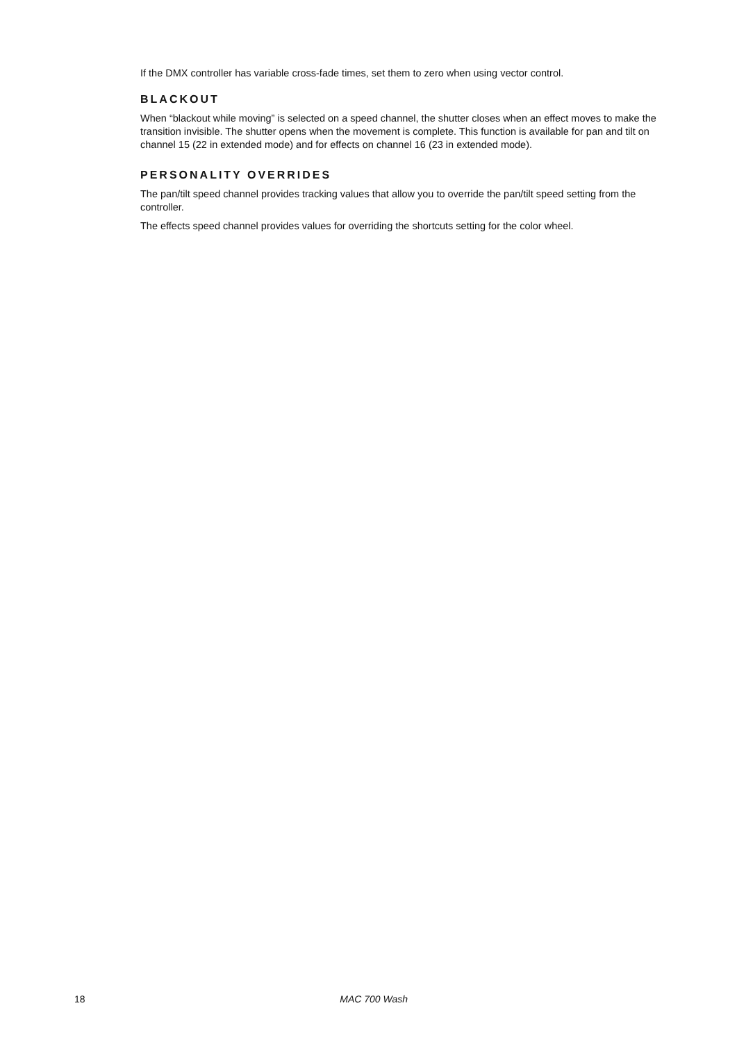If the DMX controller has variable cross-fade times, set them to zero when using vector control.
BLACKOUT
When “blackout while moving” is selected on a speed channel, the shutter closes when an effect moves to make the transition invisible. The shutter opens when the movement is complete. This function is available for pan and tilt on channel 15 (22 in extended mode) and for effects on channel 16 (23 in extended mode).
PERSONALITY OVERRIDES
The pan/tilt speed channel provides tracking values that allow you to override the pan/tilt speed setting from the controller.
The effects speed channel provides values for overriding the shortcuts setting for the color wheel.
18 MAC 700 Wash